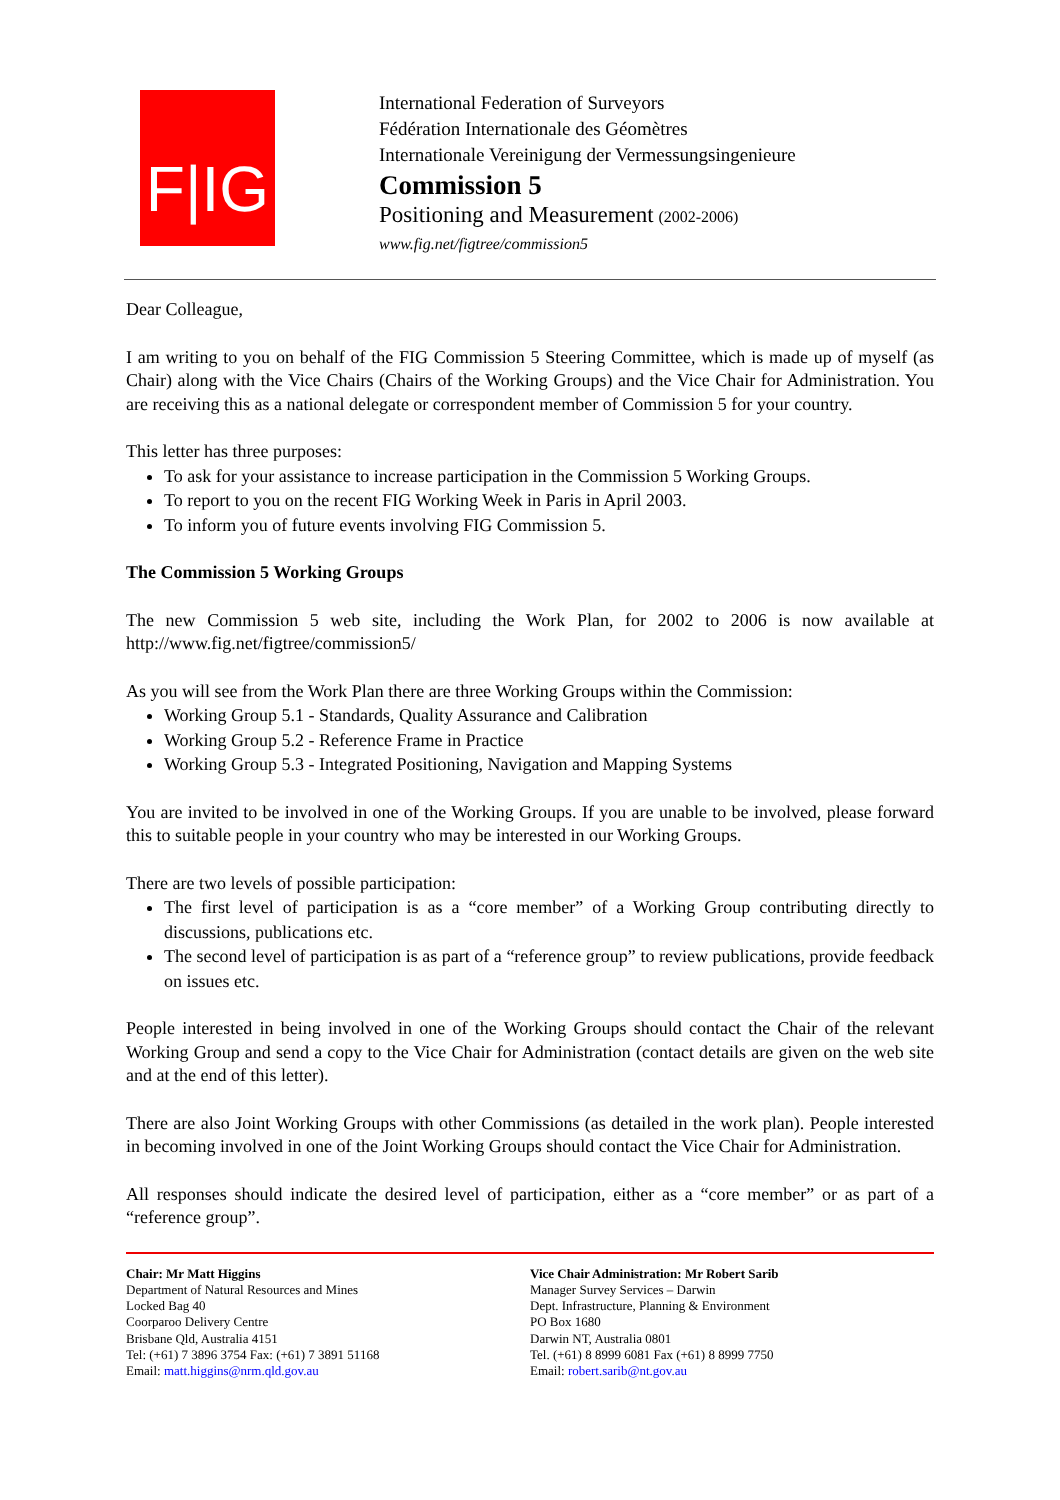F|IG
International Federation of Surveyors
Fédération Internationale des Géomètres
Internationale Vereinigung der Vermessungsingenieure
Commission 5
Positioning and Measurement (2002-2006)
www.fig.net/figtree/commission5
Dear Colleague,
I am writing to you on behalf of the FIG Commission 5 Steering Committee, which is made up of myself (as Chair) along with the Vice Chairs (Chairs of the Working Groups) and the Vice Chair for Administration. You are receiving this as a national delegate or correspondent member of Commission 5 for your country.
This letter has three purposes:
To ask for your assistance to increase participation in the Commission 5 Working Groups.
To report to you on the recent FIG Working Week in Paris in April 2003.
To inform you of future events involving FIG Commission 5.
The Commission 5 Working Groups
The new Commission 5 web site, including the Work Plan, for 2002 to 2006 is now available at http://www.fig.net/figtree/commission5/
As you will see from the Work Plan there are three Working Groups within the Commission:
Working Group 5.1 - Standards, Quality Assurance and Calibration
Working Group 5.2 - Reference Frame in Practice
Working Group 5.3 - Integrated Positioning, Navigation and Mapping Systems
You are invited to be involved in one of the Working Groups. If you are unable to be involved, please forward this to suitable people in your country who may be interested in our Working Groups.
There are two levels of possible participation:
The first level of participation is as a “core member” of a Working Group contributing directly to discussions, publications etc.
The second level of participation is as part of a “reference group” to review publications, provide feedback on issues etc.
People interested in being involved in one of the Working Groups should contact the Chair of the relevant Working Group and send a copy to the Vice Chair for Administration (contact details are given on the web site and at the end of this letter).
There are also Joint Working Groups with other Commissions (as detailed in the work plan). People interested in becoming involved in one of the Joint Working Groups should contact the Vice Chair for Administration.
All responses should indicate the desired level of participation, either as a “core member” or as part of a “reference group”.
Chair: Mr Matt Higgins
Department of Natural Resources and Mines
Locked Bag 40
Coorparoo Delivery Centre
Brisbane Qld, Australia 4151
Tel: (+61) 7 3896 3754 Fax: (+61) 7 3891 51168
Email: matt.higgins@nrm.qld.gov.au
Vice Chair Administration: Mr Robert Sarib
Manager Survey Services – Darwin
Dept. Infrastructure, Planning & Environment
PO Box 1680
Darwin NT, Australia 0801
Tel. (+61) 8 8999 6081 Fax (+61) 8 8999 7750
Email: robert.sarib@nt.gov.au